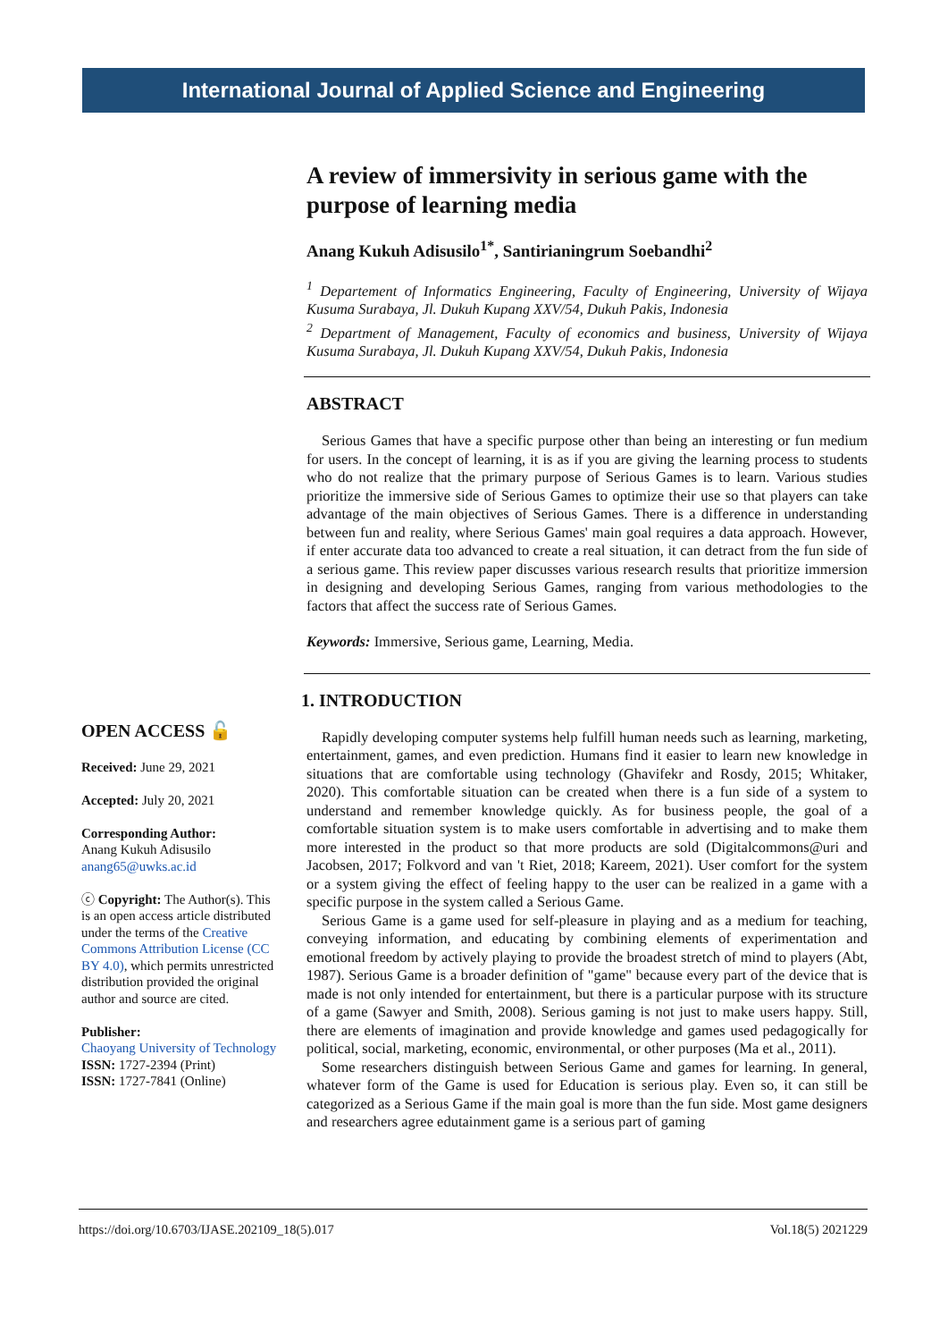International Journal of Applied Science and Engineering
A review of immersivity in serious game with the purpose of learning media
Anang Kukuh Adisusilo<sup>1*</sup>, Santirianingrum Soebandhi<sup>2</sup>
<sup>1</sup> Departement of Informatics Engineering, Faculty of Engineering, University of Wijaya Kusuma Surabaya, Jl. Dukuh Kupang XXV/54, Dukuh Pakis, Indonesia
<sup>2</sup> Department of Management, Faculty of economics and business, University of Wijaya Kusuma Surabaya, Jl. Dukuh Kupang XXV/54, Dukuh Pakis, Indonesia
ABSTRACT
Serious Games that have a specific purpose other than being an interesting or fun medium for users. In the concept of learning, it is as if you are giving the learning process to students who do not realize that the primary purpose of Serious Games is to learn. Various studies prioritize the immersive side of Serious Games to optimize their use so that players can take advantage of the main objectives of Serious Games. There is a difference in understanding between fun and reality, where Serious Games' main goal requires a data approach. However, if enter accurate data too advanced to create a real situation, it can detract from the fun side of a serious game. This review paper discusses various research results that prioritize immersion in designing and developing Serious Games, ranging from various methodologies to the factors that affect the success rate of Serious Games.
Keywords: Immersive, Serious game, Learning, Media.
1. INTRODUCTION
Rapidly developing computer systems help fulfill human needs such as learning, marketing, entertainment, games, and even prediction. Humans find it easier to learn new knowledge in situations that are comfortable using technology (Ghavifekr and Rosdy, 2015; Whitaker, 2020). This comfortable situation can be created when there is a fun side of a system to understand and remember knowledge quickly. As for business people, the goal of a comfortable situation system is to make users comfortable in advertising and to make them more interested in the product so that more products are sold (Digitalcommons@uri and Jacobsen, 2017; Folkvord and van 't Riet, 2018; Kareem, 2021). User comfort for the system or a system giving the effect of feeling happy to the user can be realized in a game with a specific purpose in the system called a Serious Game.
Serious Game is a game used for self-pleasure in playing and as a medium for teaching, conveying information, and educating by combining elements of experimentation and emotional freedom by actively playing to provide the broadest stretch of mind to players (Abt, 1987). Serious Game is a broader definition of "game" because every part of the device that is made is not only intended for entertainment, but there is a particular purpose with its structure of a game (Sawyer and Smith, 2008). Serious gaming is not just to make users happy. Still, there are elements of imagination and provide knowledge and games used pedagogically for political, social, marketing, economic, environmental, or other purposes (Ma et al., 2011).
Some researchers distinguish between Serious Game and games for learning. In general, whatever form of the Game is used for Education is serious play. Even so, it can still be categorized as a Serious Game if the main goal is more than the fun side. Most game designers and researchers agree edutainment game is a serious part of gaming
OPEN ACCESS 🔓
Received: June 29, 2021
Accepted: July 20, 2021
Corresponding Author:
Anang Kukuh Adisusilo
anang65@uwks.ac.id
ⓒ Copyright: The Author(s). This is an open access article distributed under the terms of the Creative Commons Attribution License (CC BY 4.0), which permits unrestricted distribution provided the original author and source are cited.
Publisher:
Chaoyang University of Technology
ISSN: 1727-2394 (Print)
ISSN: 1727-7841 (Online)
https://doi.org/10.6703/IJASE.202109_18(5).017 Vol.18(5) 2021229